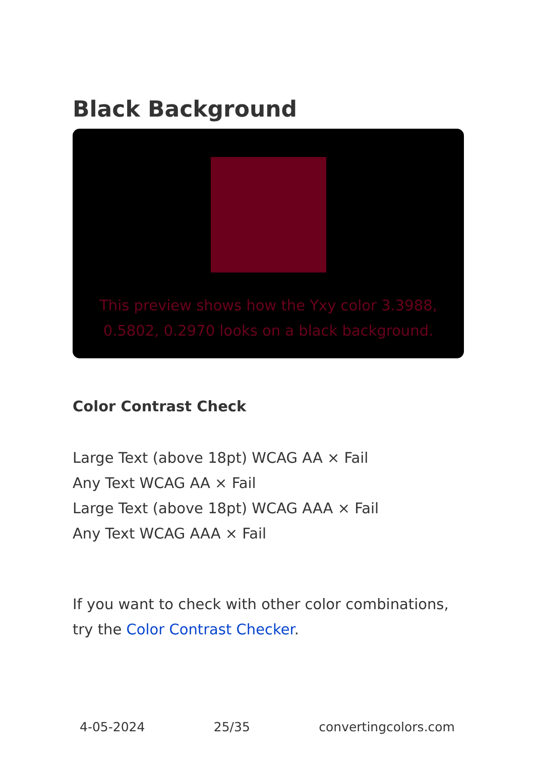Black Background
This preview shows how the Yxy color 3.3988, 0.5802, 0.2970 looks on a black background.
Color Contrast Check
Large Text (above 18pt) WCAG AA × Fail
Any Text WCAG AA × Fail
Large Text (above 18pt) WCAG AAA × Fail
Any Text WCAG AAA × Fail
If you want to check with other color combinations, try the Color Contrast Checker.
4-05-2024 25/35 convertingcolors.com